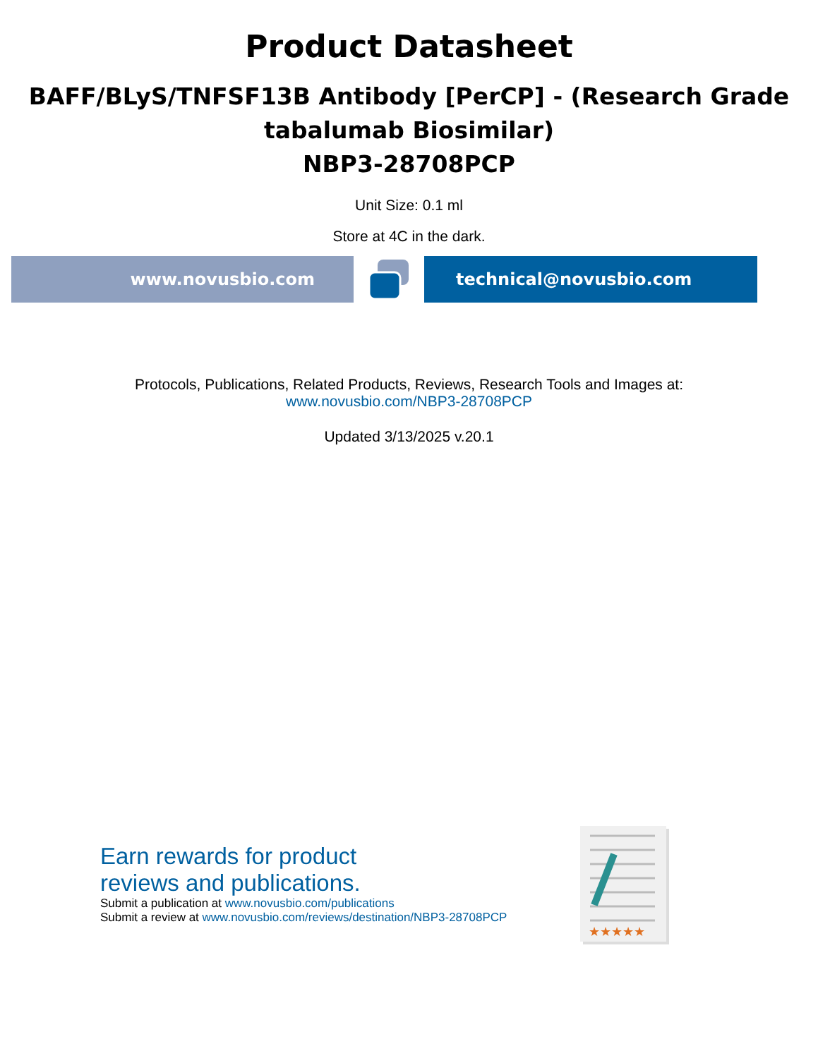Product Datasheet
BAFF/BLyS/TNFSF13B Antibody [PerCP] - (Research Grade
tabalumab Biosimilar)
NBP3-28708PCP
Unit Size: 0.1 ml
Store at 4C in the dark.
www.novusbio.com technical@novusbio.com
Protocols, Publications, Related Products, Reviews, Research Tools and Images at:
www.novusbio.com/NBP3-28708PCP
Updated 3/13/2025 v.20.1
Earn rewards for product
reviews and publications.
Submit a publication at www.novusbio.com/publications
Submit a review at www.novusbio.com/reviews/destination/NBP3-28708PCP
★★★★★